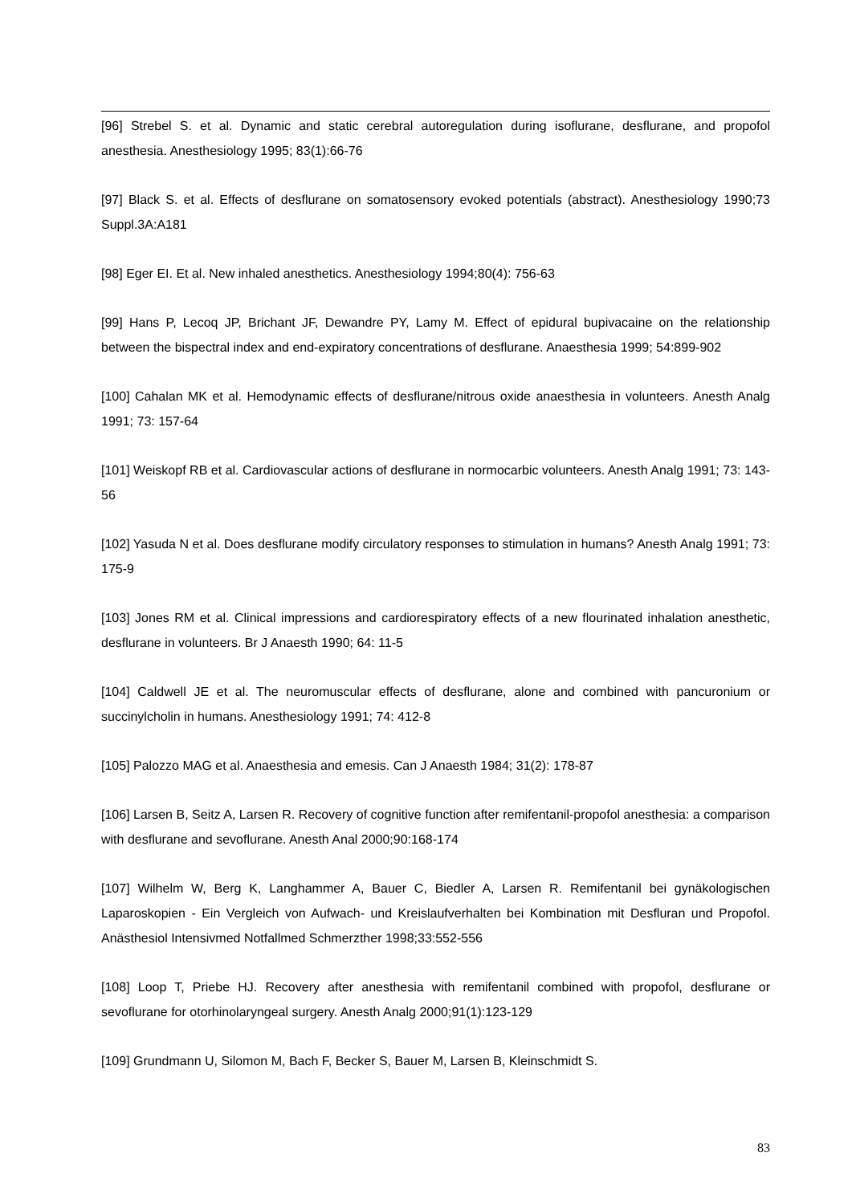[96] Strebel S. et al. Dynamic and static cerebral autoregulation during isoflurane, desflurane, and propofol anesthesia. Anesthesiology 1995; 83(1):66-76
[97] Black S. et al. Effects of desflurane on somatosensory evoked potentials (abstract). Anesthesiology 1990;73 Suppl.3A:A181
[98] Eger EI. Et al. New inhaled anesthetics. Anesthesiology 1994;80(4): 756-63
[99] Hans P, Lecoq JP, Brichant JF, Dewandre PY, Lamy M. Effect of epidural bupivacaine on the relationship between the bispectral index and end-expiratory concentrations of desflurane. Anaesthesia 1999; 54:899-902
[100] Cahalan MK et al. Hemodynamic effects of desflurane/nitrous oxide anaesthesia in volunteers. Anesth Analg 1991; 73: 157-64
[101] Weiskopf RB et al. Cardiovascular actions of desflurane in normocarbic volunteers. Anesth Analg 1991; 73: 143-56
[102] Yasuda N et al. Does desflurane modify circulatory responses to stimulation in humans? Anesth Analg 1991; 73: 175-9
[103] Jones RM et al. Clinical impressions and cardiorespiratory effects of a new flourinated inhalation anesthetic, desflurane in volunteers. Br J Anaesth 1990; 64: 11-5
[104] Caldwell JE et al. The neuromuscular effects of desflurane, alone and combined with pancuronium or succinylcholin in humans. Anesthesiology 1991; 74: 412-8
[105] Palozzo MAG et al. Anaesthesia and emesis. Can J Anaesth 1984; 31(2): 178-87
[106] Larsen B, Seitz A, Larsen R. Recovery of cognitive function after remifentanil-propofol anesthesia: a comparison with desflurane and sevoflurane. Anesth Anal 2000;90:168-174
[107] Wilhelm W, Berg K, Langhammer A, Bauer C, Biedler A, Larsen R. Remifentanil bei gynäkologischen Laparoskopien - Ein Vergleich von Aufwach- und Kreislaufverhalten bei Kombination mit Desfluran und Propofol. Anästhesiol Intensivmed Notfallmed Schmerzther 1998;33:552-556
[108] Loop T, Priebe HJ. Recovery after anesthesia with remifentanil combined with propofol, desflurane or sevoflurane for otorhinolaryngeal surgery. Anesth Analg 2000;91(1):123-129
[109] Grundmann U, Silomon M, Bach F, Becker S, Bauer M, Larsen B, Kleinschmidt S.
83